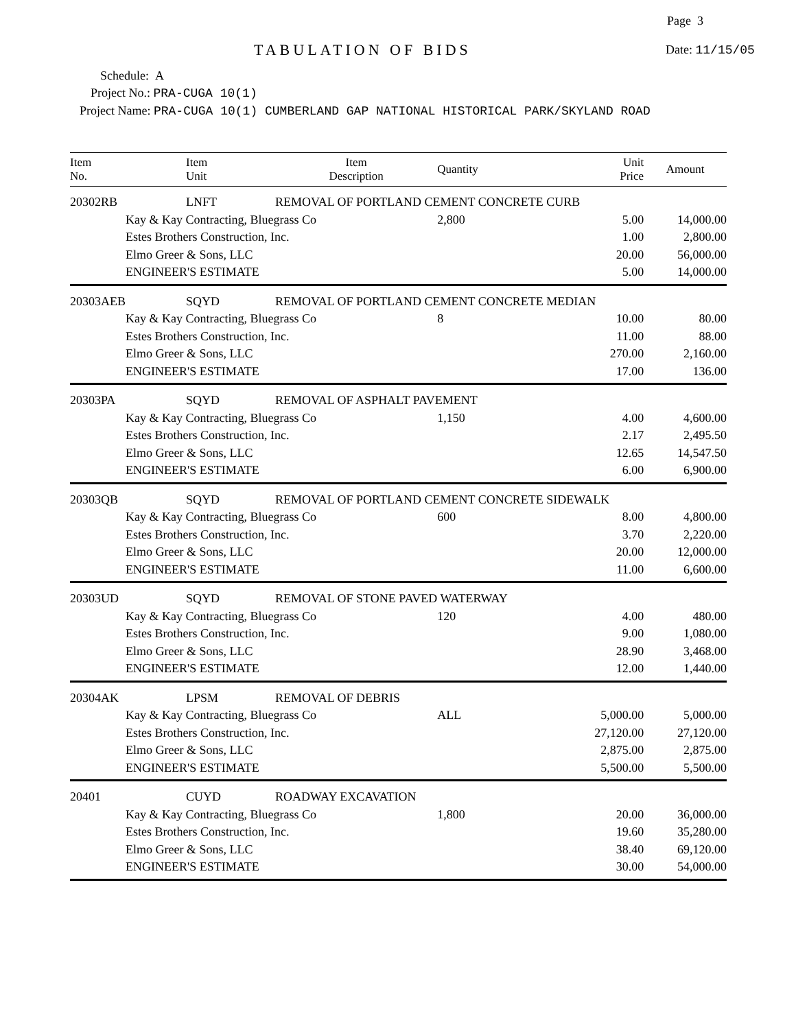Page 3
TABULATION OF BIDS Date: 11/15/05
Schedule: A
Project No.: PRA-CUGA 10(1)
Project Name: PRA-CUGA 10(1) CUMBERLAND GAP NATIONAL HISTORICAL PARK/SKYLAND ROAD
| Item No. | Item Unit | Item Description | Quantity | Unit Price | Amount |
| --- | --- | --- | --- | --- | --- |
| 20302RB | LNFT | REMOVAL OF PORTLAND CEMENT CONCRETE CURB | | | |
| | Kay & Kay Contracting, Bluegrass Co | | 2,800 | 5.00 | 14,000.00 |
| | Estes Brothers Construction, Inc. | | | 1.00 | 2,800.00 |
| | Elmo Greer & Sons, LLC | | | 20.00 | 56,000.00 |
| | ENGINEER'S ESTIMATE | | | 5.00 | 14,000.00 |
| 20303AEB | SQYD | REMOVAL OF PORTLAND CEMENT CONCRETE MEDIAN | | | |
| | Kay & Kay Contracting, Bluegrass Co | | 8 | 10.00 | 80.00 |
| | Estes Brothers Construction, Inc. | | | 11.00 | 88.00 |
| | Elmo Greer & Sons, LLC | | | 270.00 | 2,160.00 |
| | ENGINEER'S ESTIMATE | | | 17.00 | 136.00 |
| 20303PA | SQYD | REMOVAL OF ASPHALT PAVEMENT | | | |
| | Kay & Kay Contracting, Bluegrass Co | | 1,150 | 4.00 | 4,600.00 |
| | Estes Brothers Construction, Inc. | | | 2.17 | 2,495.50 |
| | Elmo Greer & Sons, LLC | | | 12.65 | 14,547.50 |
| | ENGINEER'S ESTIMATE | | | 6.00 | 6,900.00 |
| 20303QB | SQYD | REMOVAL OF PORTLAND CEMENT CONCRETE SIDEWALK | | | |
| | Kay & Kay Contracting, Bluegrass Co | | 600 | 8.00 | 4,800.00 |
| | Estes Brothers Construction, Inc. | | | 3.70 | 2,220.00 |
| | Elmo Greer & Sons, LLC | | | 20.00 | 12,000.00 |
| | ENGINEER'S ESTIMATE | | | 11.00 | 6,600.00 |
| 20303UD | SQYD | REMOVAL OF STONE PAVED WATERWAY | | | |
| | Kay & Kay Contracting, Bluegrass Co | | 120 | 4.00 | 480.00 |
| | Estes Brothers Construction, Inc. | | | 9.00 | 1,080.00 |
| | Elmo Greer & Sons, LLC | | | 28.90 | 3,468.00 |
| | ENGINEER'S ESTIMATE | | | 12.00 | 1,440.00 |
| 20304AK | LPSM | REMOVAL OF DEBRIS | | | |
| | Kay & Kay Contracting, Bluegrass Co | | ALL | 5,000.00 | 5,000.00 |
| | Estes Brothers Construction, Inc. | | | 27,120.00 | 27,120.00 |
| | Elmo Greer & Sons, LLC | | | 2,875.00 | 2,875.00 |
| | ENGINEER'S ESTIMATE | | | 5,500.00 | 5,500.00 |
| 20401 | CUYD | ROADWAY EXCAVATION | | | |
| | Kay & Kay Contracting, Bluegrass Co | | 1,800 | 20.00 | 36,000.00 |
| | Estes Brothers Construction, Inc. | | | 19.60 | 35,280.00 |
| | Elmo Greer & Sons, LLC | | | 38.40 | 69,120.00 |
| | ENGINEER'S ESTIMATE | | | 30.00 | 54,000.00 |